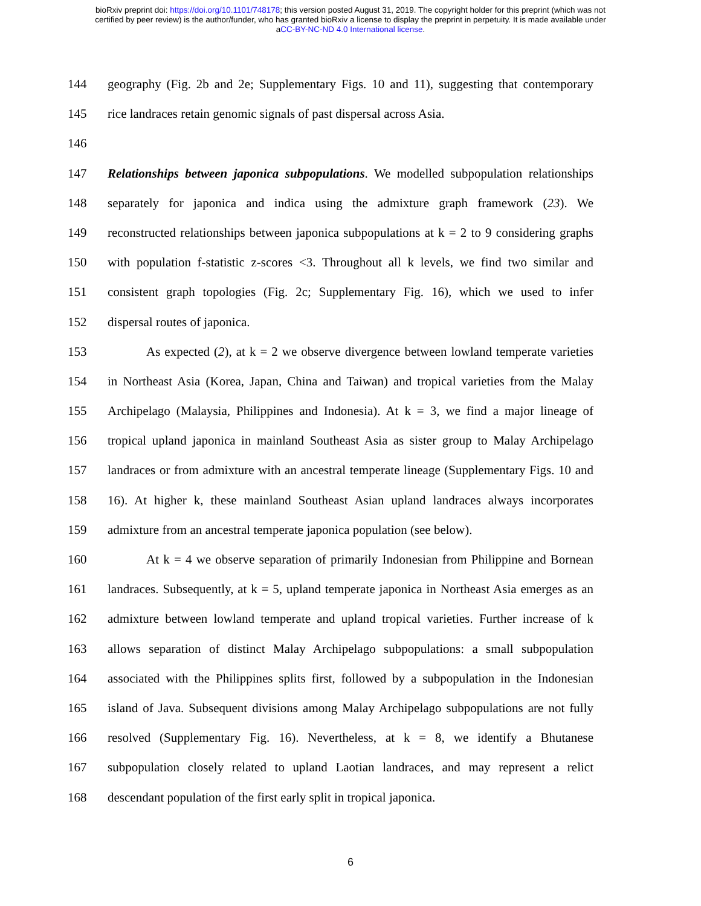bioRxiv preprint doi: https://doi.org/10.1101/748178; this version posted August 31, 2019. The copyright holder for this preprint (which was not
certified by peer review) is the author/funder, who has granted bioRxiv a license to display the preprint in perpetuity. It is made available under
aCC-BY-NC-ND 4.0 International license.
144 geography (Fig. 2b and 2e; Supplementary Figs. 10 and 11), suggesting that contemporary
145 rice landraces retain genomic signals of past dispersal across Asia.
146
147 Relationships between japonica subpopulations. We modelled subpopulation relationships
148 separately for japonica and indica using the admixture graph framework (23). We
149 reconstructed relationships between japonica subpopulations at k = 2 to 9 considering graphs
150 with population f-statistic z-scores <3. Throughout all k levels, we find two similar and
151 consistent graph topologies (Fig. 2c; Supplementary Fig. 16), which we used to infer
152 dispersal routes of japonica.
153 As expected (2), at k = 2 we observe divergence between lowland temperate varieties
154 in Northeast Asia (Korea, Japan, China and Taiwan) and tropical varieties from the Malay
155 Archipelago (Malaysia, Philippines and Indonesia). At k = 3, we find a major lineage of
156 tropical upland japonica in mainland Southeast Asia as sister group to Malay Archipelago
157 landraces or from admixture with an ancestral temperate lineage (Supplementary Figs. 10 and
158 16). At higher k, these mainland Southeast Asian upland landraces always incorporates
159 admixture from an ancestral temperate japonica population (see below).
160 At k = 4 we observe separation of primarily Indonesian from Philippine and Bornean
161 landraces. Subsequently, at k = 5, upland temperate japonica in Northeast Asia emerges as an
162 admixture between lowland temperate and upland tropical varieties. Further increase of k
163 allows separation of distinct Malay Archipelago subpopulations: a small subpopulation
164 associated with the Philippines splits first, followed by a subpopulation in the Indonesian
165 island of Java. Subsequent divisions among Malay Archipelago subpopulations are not fully
166 resolved (Supplementary Fig. 16). Nevertheless, at k = 8, we identify a Bhutanese
167 subpopulation closely related to upland Laotian landraces, and may represent a relict
168 descendant population of the first early split in tropical japonica.
6